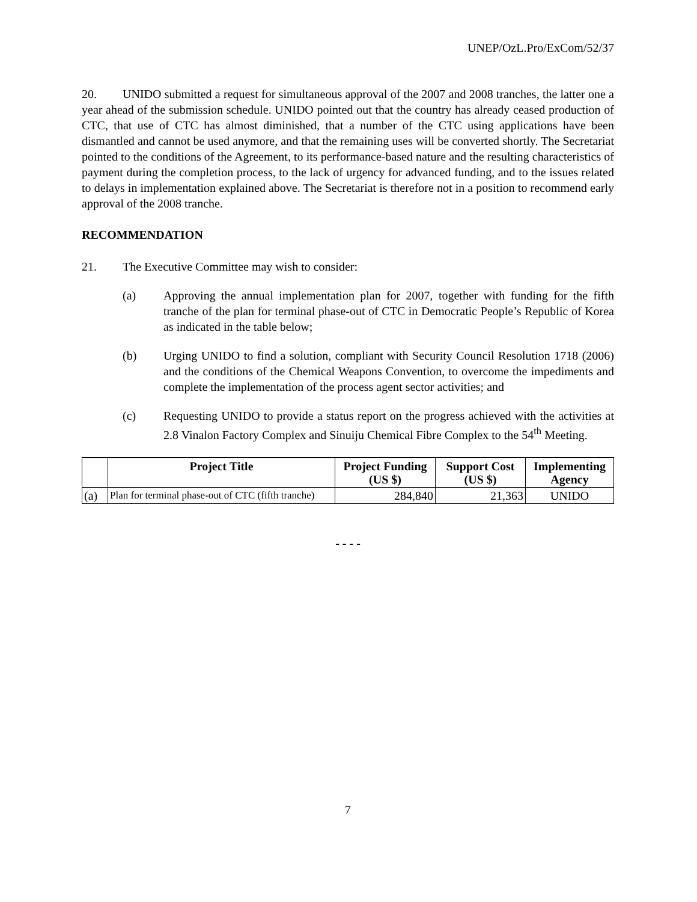UNEP/OzL.Pro/ExCom/52/37
20. UNIDO submitted a request for simultaneous approval of the 2007 and 2008 tranches, the latter one a year ahead of the submission schedule. UNIDO pointed out that the country has already ceased production of CTC, that use of CTC has almost diminished, that a number of the CTC using applications have been dismantled and cannot be used anymore, and that the remaining uses will be converted shortly. The Secretariat pointed to the conditions of the Agreement, to its performance-based nature and the resulting characteristics of payment during the completion process, to the lack of urgency for advanced funding, and to the issues related to delays in implementation explained above. The Secretariat is therefore not in a position to recommend early approval of the 2008 tranche.
RECOMMENDATION
21. The Executive Committee may wish to consider:
(a) Approving the annual implementation plan for 2007, together with funding for the fifth tranche of the plan for terminal phase-out of CTC in Democratic People’s Republic of Korea as indicated in the table below;
(b) Urging UNIDO to find a solution, compliant with Security Council Resolution 1718 (2006) and the conditions of the Chemical Weapons Convention, to overcome the impediments and complete the implementation of the process agent sector activities; and
(c) Requesting UNIDO to provide a status report on the progress achieved with the activities at 2.8 Vinalon Factory Complex and Sinuiju Chemical Fibre Complex to the 54<sup>th</sup> Meeting.
| | Project Title | Project Funding (US $) | Support Cost (US $) | Implementing Agency |
| --- | --- | --- | --- | --- |
| (a) | Plan for terminal phase-out of CTC (fifth tranche) | 284,840 | 21,363 | UNIDO |
- - - -
7